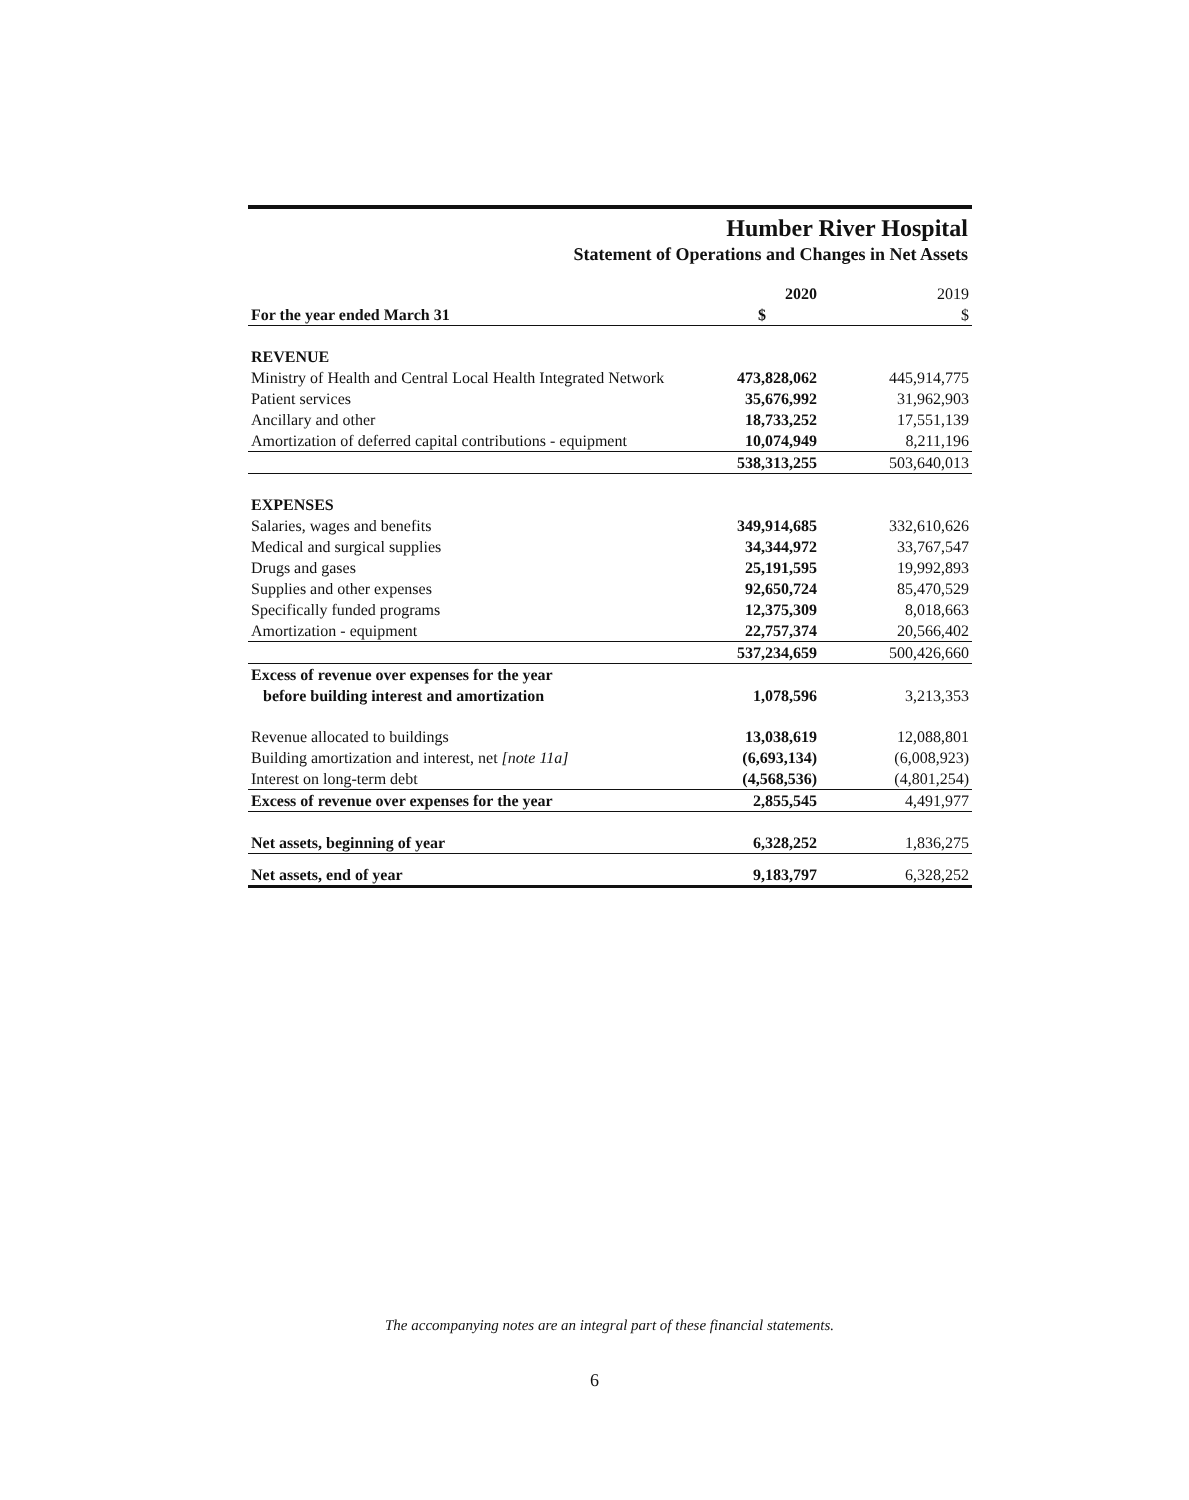Humber River Hospital
Statement of Operations and Changes in Net Assets
| | 2020 | | 2019 |
| For the year ended March 31 | $ | | $ |
| REVENUE | | | |
| Ministry of Health and Central Local Health Integrated Network | 473,828,062 | | 445,914,775 |
| Patient services | 35,676,992 | | 31,962,903 |
| Ancillary and other | 18,733,252 | | 17,551,139 |
| Amortization of deferred capital contributions - equipment | 10,074,949 | | 8,211,196 |
| | 538,313,255 | | 503,640,013 |
| EXPENSES | | | |
| Salaries, wages and benefits | 349,914,685 | | 332,610,626 |
| Medical and surgical supplies | 34,344,972 | | 33,767,547 |
| Drugs and gases | 25,191,595 | | 19,992,893 |
| Supplies and other expenses | 92,650,724 | | 85,470,529 |
| Specifically funded programs | 12,375,309 | | 8,018,663 |
| Amortization - equipment | 22,757,374 | | 20,566,402 |
| | 537,234,659 | | 500,426,660 |
| Excess of revenue over expenses for the year before building interest and amortization | 1,078,596 | | 3,213,353 |
| Revenue allocated to buildings | 13,038,619 | | 12,088,801 |
| Building amortization and interest, net [note 11a] | (6,693,134) | | (6,008,923) |
| Interest on long-term debt | (4,568,536) | | (4,801,254) |
| Excess of revenue over expenses for the year | 2,855,545 | | 4,491,977 |
| Net assets, beginning of year | 6,328,252 | | 1,836,275 |
| Net assets, end of year | 9,183,797 | | 6,328,252 |
The accompanying notes are an integral part of these financial statements.
6